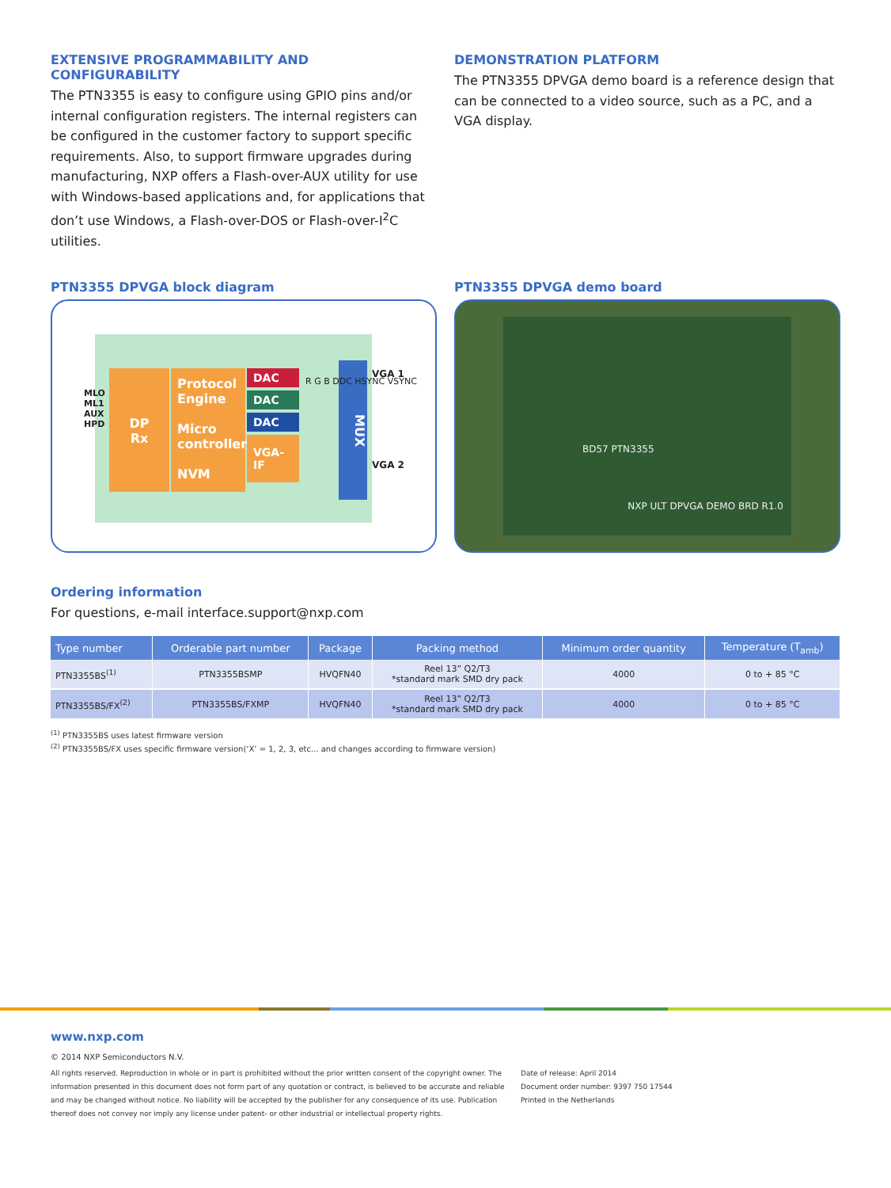EXTENSIVE PROGRAMMABILITY AND CONFIGURABILITY
The PTN3355 is easy to configure using GPIO pins and/or internal configuration registers. The internal registers can be configured in the customer factory to support specific requirements. Also, to support firmware upgrades during manufacturing, NXP offers a Flash-over-AUX utility for use with Windows-based applications and, for applications that don’t use Windows, a Flash-over-DOS or Flash-over-I<sup>2</sup>C utilities.
DEMONSTRATION PLATFORM
The PTN3355 DPVGA demo board is a reference design that can be connected to a video source, such as a PC, and a VGA display.
PTN3355 DPVGA block diagram
DP
Rx
Protocol Engine
Micro controller
NVM
DAC
DAC
DAC
VGA-IF
MUX
MLO
ML1
AUX
HPD
VGA 1
VGA 2
R G B DDC HSYNC VSYNC
PTN3355 DPVGA demo board
BD57 PTN3355
NXP ULT DPVGA DEMO BRD R1.0
Ordering information
For questions, e-mail interface.support@nxp.com
| Type number | Orderable part number | Package | Packing method | Minimum order quantity | Temperature (T<sub>amb</sub>) |
| --- | --- | --- | --- | --- | --- |
| PTN3355BS<sup>(1)</sup> | PTN3355BSMP | HVQFN40 | Reel 13” Q2/T3 *standard mark SMD dry pack | 4000 | 0 to + 85 °C |
| PTN3355BS/FX<sup>(2)</sup> | PTN3355BS/FXMP | HVQFN40 | Reel 13” Q2/T3 *standard mark SMD dry pack | 4000 | 0 to + 85 °C |
<sup>(1)</sup> PTN3355BS uses latest firmware version
<sup>(2)</sup> PTN3355BS/FX uses specific firmware version(‘X’ = 1, 2, 3, etc... and changes according to firmware version)
www.nxp.com
© 2014 NXP Semiconductors N.V.
All rights reserved. Reproduction in whole or in part is prohibited without the prior written consent of the copyright owner. The information presented in this document does not form part of any quotation or contract, is believed to be accurate and reliable and may be changed without notice. No liability will be accepted by the publisher for any consequence of its use. Publication thereof does not convey nor imply any license under patent- or other industrial or intellectual property rights.
Date of release: April 2014
Document order number: 9397 750 17544
Printed in the Netherlands